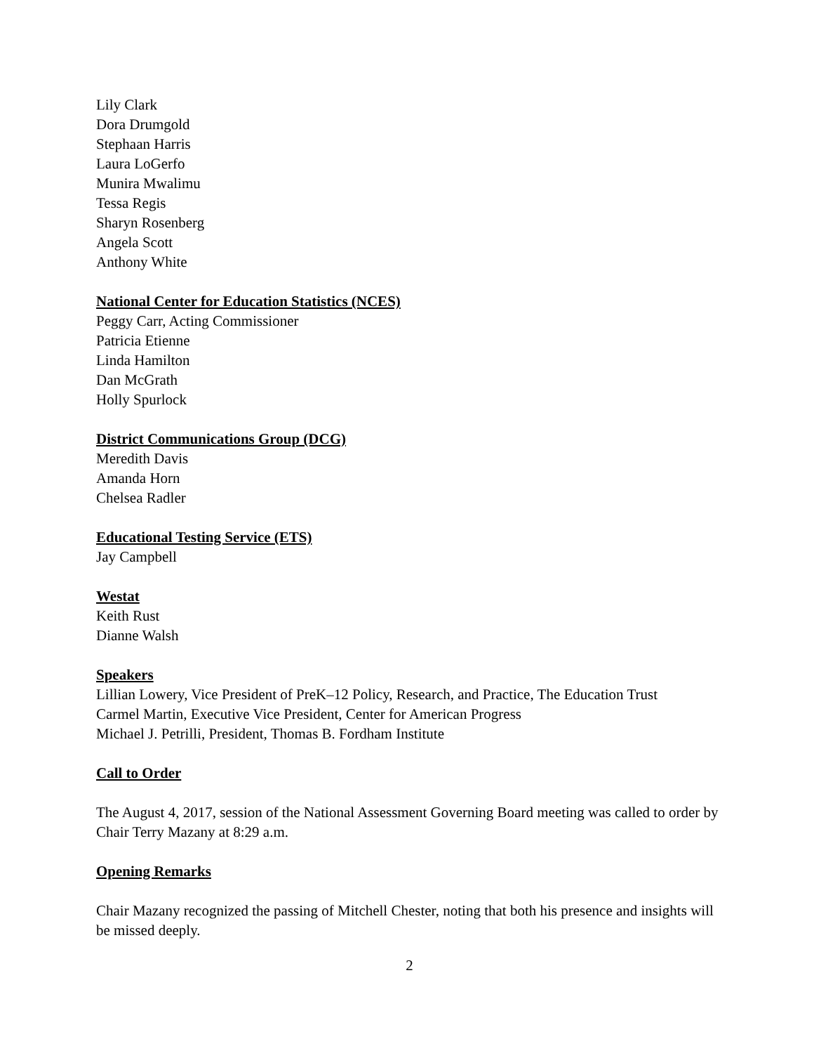Lily Clark
Dora Drumgold
Stephaan Harris
Laura LoGerfo
Munira Mwalimu
Tessa Regis
Sharyn Rosenberg
Angela Scott
Anthony White
National Center for Education Statistics (NCES)
Peggy Carr, Acting Commissioner
Patricia Etienne
Linda Hamilton
Dan McGrath
Holly Spurlock
District Communications Group (DCG)
Meredith Davis
Amanda Horn
Chelsea Radler
Educational Testing Service (ETS)
Jay Campbell
Westat
Keith Rust
Dianne Walsh
Speakers
Lillian Lowery, Vice President of PreK–12 Policy, Research, and Practice, The Education Trust
Carmel Martin, Executive Vice President, Center for American Progress
Michael J. Petrilli, President, Thomas B. Fordham Institute
Call to Order
The August 4, 2017, session of the National Assessment Governing Board meeting was called to order by Chair Terry Mazany at 8:29 a.m.
Opening Remarks
Chair Mazany recognized the passing of Mitchell Chester, noting that both his presence and insights will be missed deeply.
2